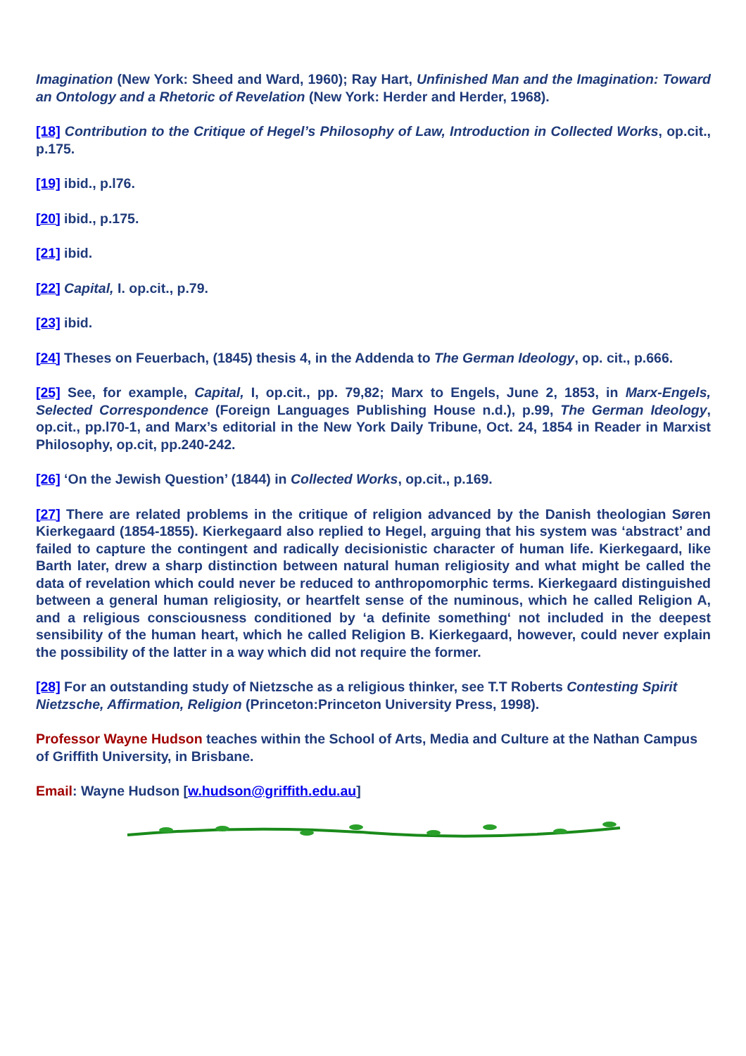Imagination (New York: Sheed and Ward, 1960); Ray Hart, Unfinished Man and the Imagination: Toward an Ontology and a Rhetoric of Revelation (New York: Herder and Herder, 1968).
[18] Contribution to the Critique of Hegel’s Philosophy of Law, Introduction in Collected Works, op.cit., p.175.
[19] ibid., p.l76.
[20] ibid., p.175.
[21] ibid.
[22] Capital, I. op.cit., p.79.
[23] ibid.
[24] Theses on Feuerbach, (1845) thesis 4, in the Addenda to The German Ideology, op. cit., p.666.
[25] See, for example, Capital, I, op.cit., pp. 79,82; Marx to Engels, June 2, 1853, in Marx-Engels, Selected Correspondence (Foreign Languages Publishing House n.d.), p.99, The German Ideology, op.cit., pp.l70-1, and Marx’s editorial in the New York Daily Tribune, Oct. 24, 1854 in Reader in Marxist Philosophy, op.cit, pp.240-242.
[26] ‘On the Jewish Question’ (1844) in Collected Works, op.cit., p.169.
[27] There are related problems in the critique of religion advanced by the Danish theologian Søren Kierkegaard (1854-1855). Kierkegaard also replied to Hegel, arguing that his system was ‘abstract’ and failed to capture the contingent and radically decisionistic character of human life. Kierkegaard, like Barth later, drew a sharp distinction between natural human religiosity and what might be called the data of revelation which could never be reduced to anthropomorphic terms. Kierkegaard distinguished between a general human religiosity, or heartfelt sense of the numinous, which he called Religion A, and a religious consciousness conditioned by ‘a definite something‘ not included in the deepest sensibility of the human heart, which he called Religion B. Kierkegaard, however, could never explain the possibility of the latter in a way which did not require the former.
[28] For an outstanding study of Nietzsche as a religious thinker, see T.T Roberts Contesting Spirit Nietzsche, Affirmation, Religion (Princeton:Princeton University Press, 1998).
Professor Wayne Hudson teaches within the School of Arts, Media and Culture at the Nathan Campus of Griffith University, in Brisbane.
Email: Wayne Hudson [w.hudson@griffith.edu.au]